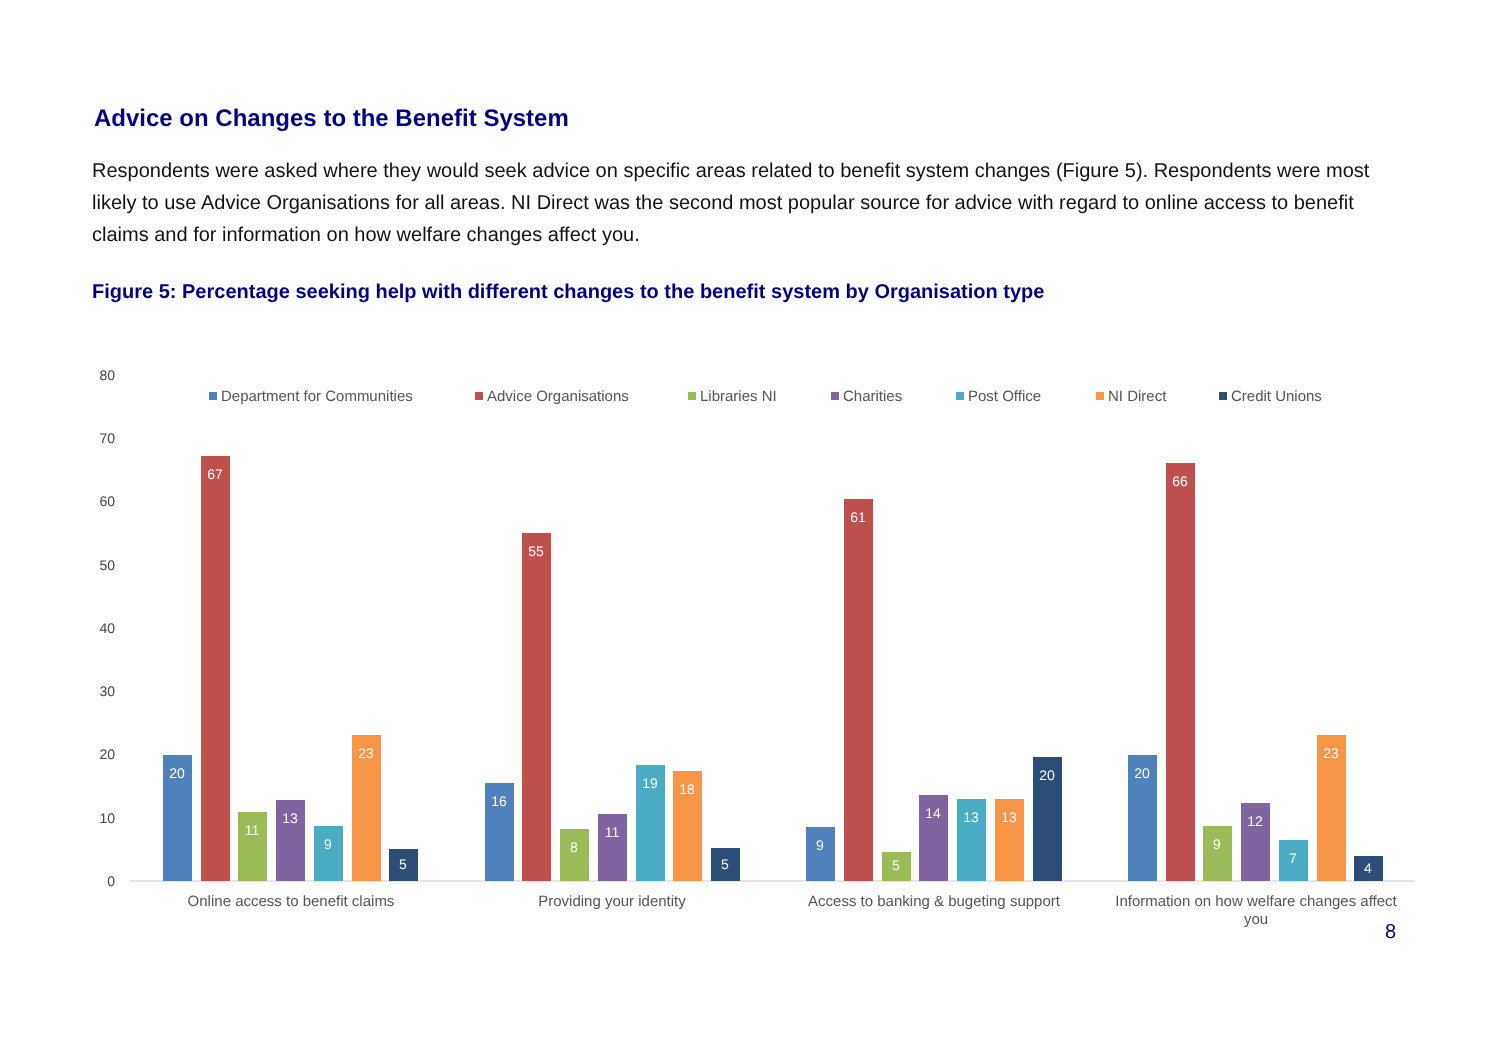Advice on Changes to the Benefit System
Respondents were asked where they would seek advice on specific areas related to benefit system changes (Figure 5). Respondents were most likely to use Advice Organisations for all areas. NI Direct was the second most popular source for advice with regard to online access to benefit claims and for information on how welfare changes affect you.
Figure 5: Percentage seeking help with different changes to the benefit system by Organisation type
80
70
60
50
40
30
20
10
0
Department for Communities
Advice Organisations
Libraries NI
Charities
Post Office
NI Direct
Credit Unions
20
67
11
13
9
23
5
16
55
8
11
19
18
5
9
61
5
14
13
13
20
20
66
9
12
7
23
4
Online access to benefit claims
Providing your identity
Access to banking & bugeting support
Information on how welfare changes affect
you
8